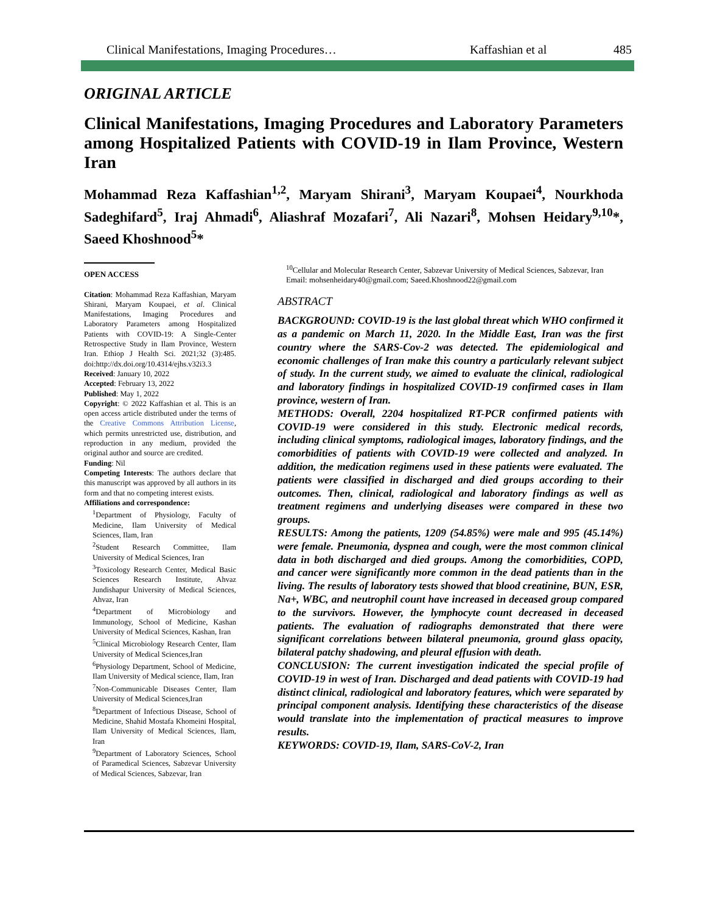Clinical Manifestations, Imaging Procedures… Kaffashian et al 485
ORIGINAL ARTICLE
Clinical Manifestations, Imaging Procedures and Laboratory Parameters among Hospitalized Patients with COVID-19 in Ilam Province, Western Iran
Mohammad Reza Kaffashian<sup>1,2</sup>, Maryam Shirani<sup>3</sup>, Maryam Koupaei<sup>4</sup>, Nourkhoda Sadeghifard<sup>5</sup>, Iraj Ahmadi<sup>6</sup>, Aliashraf Mozafari<sup>7</sup>, Ali Nazari<sup>8</sup>, Mohsen Heidary<sup>9,10</sup>*, Saeed Khoshnood<sup>5</sup>*
OPEN ACCESS
Citation: Mohammad Reza Kaffashian, Maryam Shirani, Maryam Koupaei, et al. Clinical Manifestations, Imaging Procedures and Laboratory Parameters among Hospitalized Patients with COVID-19: A Single-Center Retrospective Study in Ilam Province, Western Iran. Ethiop J Health Sci. 2021;32 (3):485. doi:http://dx.doi.org/10.4314/ejhs.v32i3.3
Received: January 10, 2022
Accepted: February 13, 2022
Published: May 1, 2022
Copyright: © 2022 Kaffashian et al. This is an open access article distributed under the terms of the Creative Commons Attribution License, which permits unrestricted use, distribution, and reproduction in any medium, provided the original author and source are credited.
Funding: Nil
Competing Interests: The authors declare that this manuscript was approved by all authors in its form and that no competing interest exists.
Affiliations and correspondence:
<sup>1</sup> Department of Physiology, Faculty of Medicine, Ilam University of Medical Sciences, Ilam, Iran
<sup>2</sup> Student Research Committee, Ilam University of Medical Sciences, Iran
<sup>3</sup> Toxicology Research Center, Medical Basic Sciences Research Institute, Ahvaz Jundishapur University of Medical Sciences, Ahvaz, Iran
<sup>4</sup> Department of Microbiology and Immunology, School of Medicine, Kashan University of Medical Sciences, Kashan, Iran
<sup>5</sup> Clinical Microbiology Research Center, Ilam University of Medical Sciences,Iran
<sup>6</sup> Physiology Department, School of Medicine, Ilam University of Medical science, Ilam, Iran
<sup>7</sup> Non-Communicable Diseases Center, Ilam University of Medical Sciences,Iran
<sup>8</sup> Department of Infectious Disease, School of Medicine, Shahid Mostafa Khomeini Hospital, Ilam University of Medical Sciences, Ilam, Iran
<sup>9</sup> Department of Laboratory Sciences, School of Paramedical Sciences, Sabzevar University of Medical Sciences, Sabzevar, Iran
<sup>10</sup> Cellular and Molecular Research Center, Sabzevar University of Medical Sciences, Sabzevar, Iran
Email: mohsenheidary40@gmail.com; Saeed.Khoshnood22@gmail.com
ABSTRACT
BACKGROUND: COVID-19 is the last global threat which WHO confirmed it as a pandemic on March 11, 2020. In the Middle East, Iran was the first country where the SARS-Cov-2 was detected. The epidemiological and economic challenges of Iran make this country a particularly relevant subject of study. In the current study, we aimed to evaluate the clinical, radiological and laboratory findings in hospitalized COVID-19 confirmed cases in Ilam province, western of Iran.
METHODS: Overall, 2204 hospitalized RT-PCR confirmed patients with COVID-19 were considered in this study. Electronic medical records, including clinical symptoms, radiological images, laboratory findings, and the comorbidities of patients with COVID-19 were collected and analyzed. In addition, the medication regimens used in these patients were evaluated. The patients were classified in discharged and died groups according to their outcomes. Then, clinical, radiological and laboratory findings as well as treatment regimens and underlying diseases were compared in these two groups.
RESULTS: Among the patients, 1209 (54.85%) were male and 995 (45.14%) were female. Pneumonia, dyspnea and cough, were the most common clinical data in both discharged and died groups. Among the comorbidities, COPD, and cancer were significantly more common in the dead patients than in the living. The results of laboratory tests showed that blood creatinine, BUN, ESR, Na+, WBC, and neutrophil count have increased in deceased group compared to the survivors. However, the lymphocyte count decreased in deceased patients. The evaluation of radiographs demonstrated that there were significant correlations between bilateral pneumonia, ground glass opacity, bilateral patchy shadowing, and pleural effusion with death.
CONCLUSION: The current investigation indicated the special profile of COVID-19 in west of Iran. Discharged and dead patients with COVID-19 had distinct clinical, radiological and laboratory features, which were separated by principal component analysis. Identifying these characteristics of the disease would translate into the implementation of practical measures to improve results.
KEYWORDS: COVID-19, Ilam, SARS-CoV-2, Iran